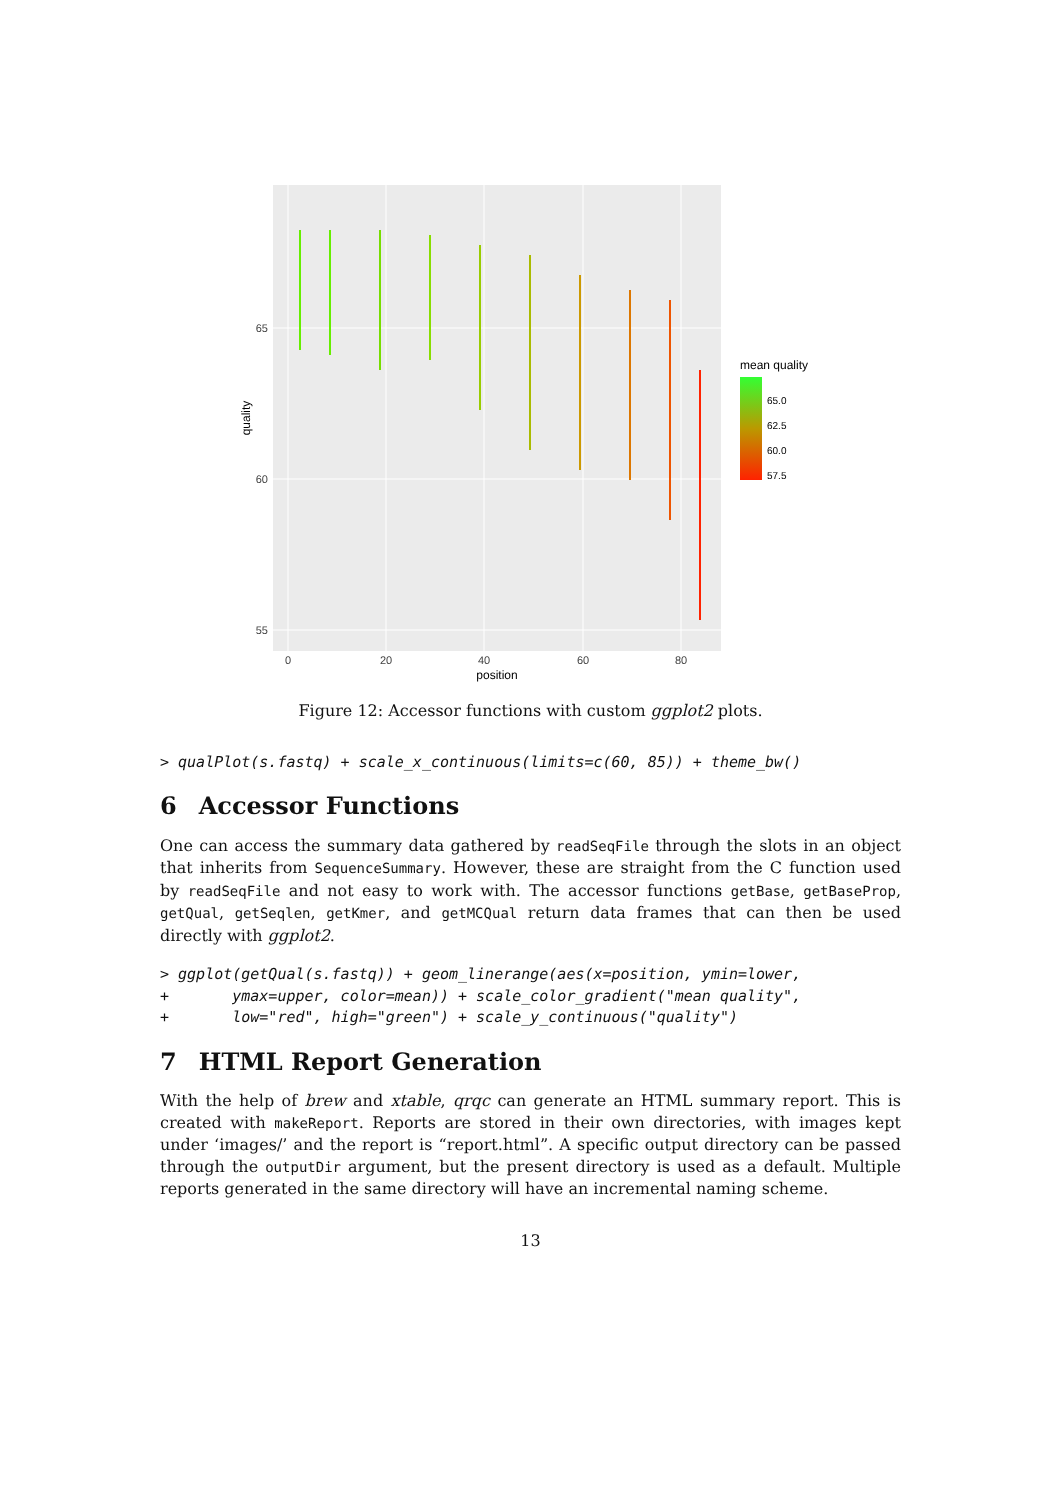65
60
55
0
20
40
60
80
position
quality
mean quality
65.0
62.5
60.0
57.5
Figure 12: Accessor functions with custom ggplot2 plots.
> qualPlot(s.fastq) + scale_x_continuous(limits=c(60, 85)) + theme_bw()
6 Accessor Functions
One can access the summary data gathered by readSeqFile through the slots in an object that inherits from SequenceSummary. However, these are straight from the C function used by readSeqFile and not easy to work with. The accessor functions getBase, getBaseProp, getQual, getSeqlen, getKmer, and getMCQual return data frames that can then be used directly with ggplot2.
> ggplot(getQual(s.fastq)) + geom_linerange(aes(x=position, ymin=lower,
+       ymax=upper, color=mean)) + scale_color_gradient("mean quality",
+       low="red", high="green") + scale_y_continuous("quality")
7 HTML Report Generation
With the help of brew and xtable, qrqc can generate an HTML summary report. This is created with makeReport. Reports are stored in their own directories, with images kept under ‘images/’ and the report is “report.html”. A specific output directory can be passed through the outputDir argument, but the present directory is used as a default. Multiple reports generated in the same directory will have an incremental naming scheme.
13